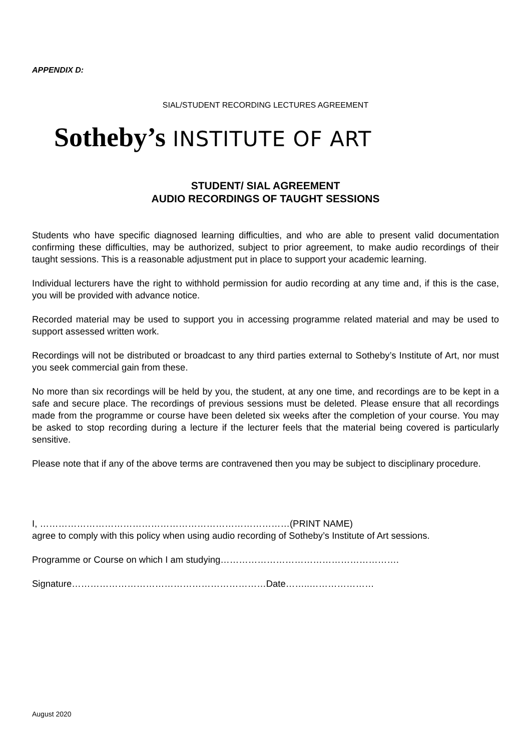APPENDIX D:
SIAL/STUDENT RECORDING LECTURES AGREEMENT
Sotheby’s INSTITUTE OF ART
STUDENT/ SIAL AGREEMENT
AUDIO RECORDINGS OF TAUGHT SESSIONS
Students who have specific diagnosed learning difficulties, and who are able to present valid documentation confirming these difficulties, may be authorized, subject to prior agreement, to make audio recordings of their taught sessions. This is a reasonable adjustment put in place to support your academic learning.
Individual lecturers have the right to withhold permission for audio recording at any time and, if this is the case, you will be provided with advance notice.
Recorded material may be used to support you in accessing programme related material and may be used to support assessed written work.
Recordings will not be distributed or broadcast to any third parties external to Sotheby’s Institute of Art, nor must you seek commercial gain from these.
No more than six recordings will be held by you, the student, at any one time, and recordings are to be kept in a safe and secure place. The recordings of previous sessions must be deleted. Please ensure that all recordings made from the programme or course have been deleted six weeks after the completion of your course. You may be asked to stop recording during a lecture if the lecturer feels that the material being covered is particularly sensitive.
Please note that if any of the above terms are contravened then you may be subject to disciplinary procedure.
I, ………………………………………………………………………(PRINT NAME)
agree to comply with this policy when using audio recording of Sotheby’s Institute of Art sessions.
Programme or Course on which I am studying………………………………………………….
Signature………………………………………………………Date……..…………………
August 2020